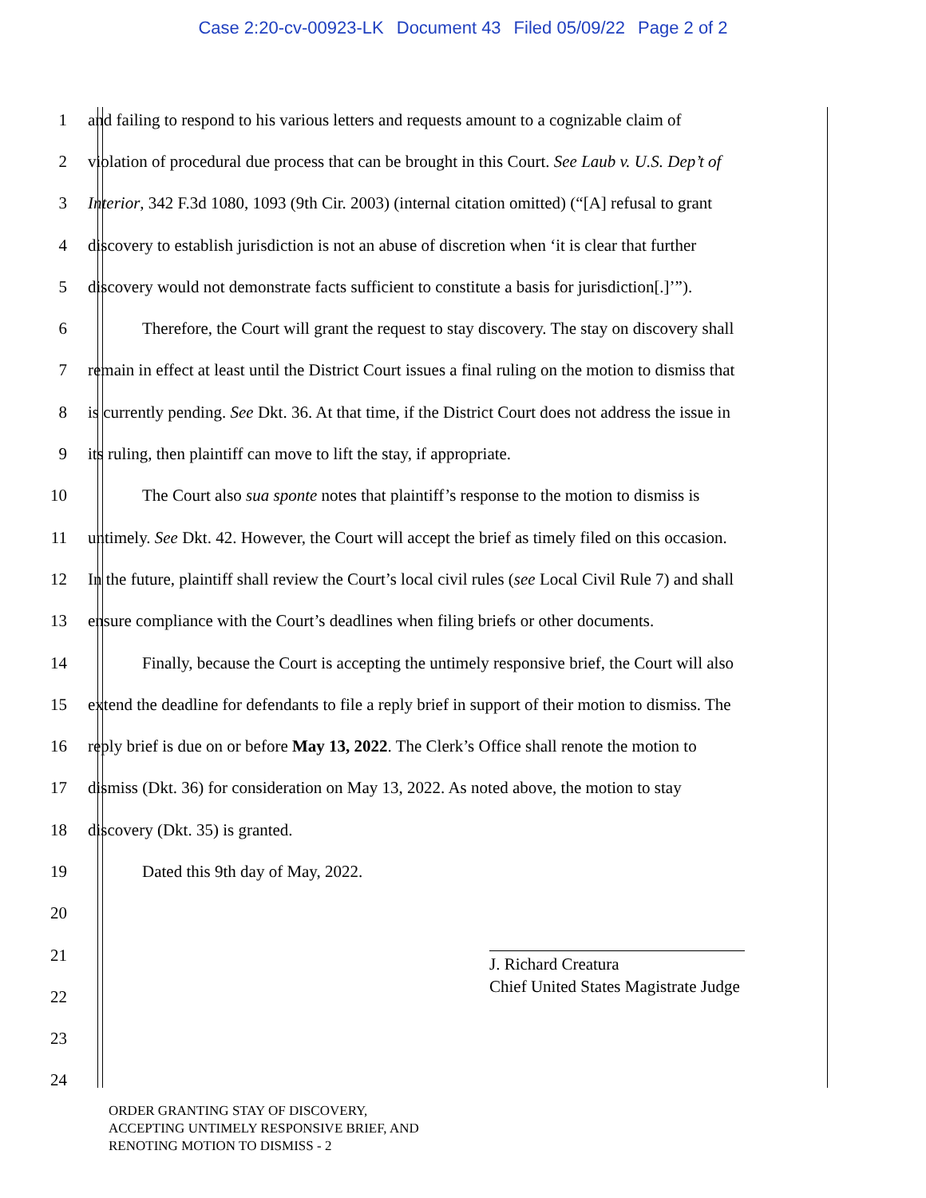Case 2:20-cv-00923-LK Document 43 Filed 05/09/22 Page 2 of 2
1 and failing to respond to his various letters and requests amount to a cognizable claim of
2 violation of procedural due process that can be brought in this Court. See Laub v. U.S. Dep’t of
3 Interior, 342 F.3d 1080, 1093 (9th Cir. 2003) (internal citation omitted) (“[A] refusal to grant
4 discovery to establish jurisdiction is not an abuse of discretion when ‘it is clear that further
5 discovery would not demonstrate facts sufficient to constitute a basis for jurisdiction[.]’”).
6 Therefore, the Court will grant the request to stay discovery. The stay on discovery shall
7 remain in effect at least until the District Court issues a final ruling on the motion to dismiss that
8 is currently pending. See Dkt. 36. At that time, if the District Court does not address the issue in
9 its ruling, then plaintiff can move to lift the stay, if appropriate.
10 The Court also sua sponte notes that plaintiff’s response to the motion to dismiss is
11 untimely. See Dkt. 42. However, the Court will accept the brief as timely filed on this occasion.
12 In the future, plaintiff shall review the Court’s local civil rules (see Local Civil Rule 7) and shall
13 ensure compliance with the Court’s deadlines when filing briefs or other documents.
14 Finally, because the Court is accepting the untimely responsive brief, the Court will also
15 extend the deadline for defendants to file a reply brief in support of their motion to dismiss. The
16 reply brief is due on or before May 13, 2022. The Clerk’s Office shall renote the motion to
17 dismiss (Dkt. 36) for consideration on May 13, 2022. As noted above, the motion to stay
18 discovery (Dkt. 35) is granted.
19 Dated this 9th day of May, 2022.
20
21
22
23
24
J. Richard Creatura
Chief United States Magistrate Judge
ORDER GRANTING STAY OF DISCOVERY,
ACCEPTING UNTIMELY RESPONSIVE BRIEF, AND
RENOTING MOTION TO DISMISS - 2